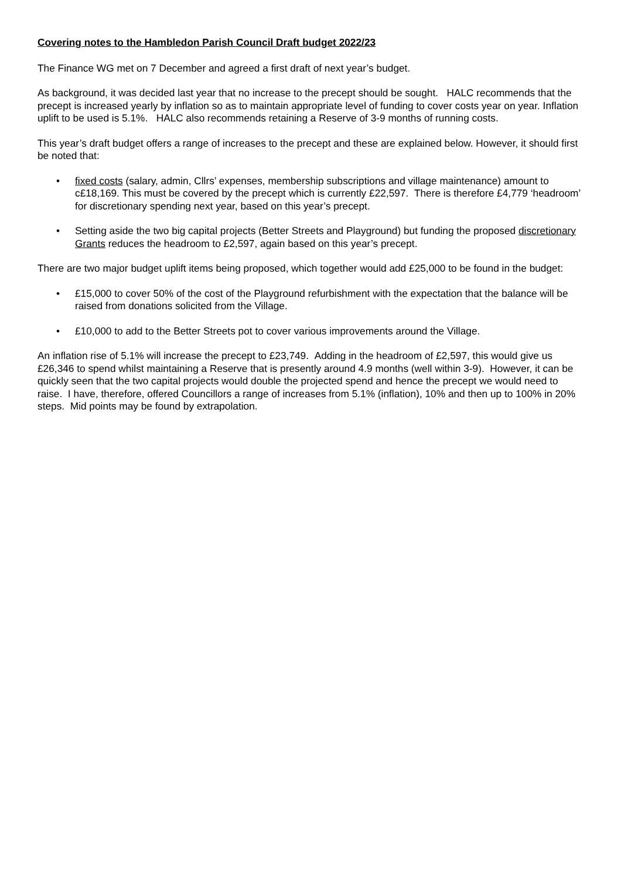Covering notes to the Hambledon Parish Council Draft budget 2022/23
The Finance WG met on 7 December and agreed a first draft of next year’s budget.
As background, it was decided last year that no increase to the precept should be sought. HALC recommends that the precept is increased yearly by inflation so as to maintain appropriate level of funding to cover costs year on year. Inflation uplift to be used is 5.1%. HALC also recommends retaining a Reserve of 3-9 months of running costs.
This year’s draft budget offers a range of increases to the precept and these are explained below. However, it should first be noted that:
• fixed costs (salary, admin, Cllrs’ expenses, membership subscriptions and village maintenance) amount to c£18,169. This must be covered by the precept which is currently £22,597. There is therefore £4,779 ‘headroom’ for discretionary spending next year, based on this year’s precept.
• Setting aside the two big capital projects (Better Streets and Playground) but funding the proposed discretionary Grants reduces the headroom to £2,597, again based on this year’s precept.
There are two major budget uplift items being proposed, which together would add £25,000 to be found in the budget:
• £15,000 to cover 50% of the cost of the Playground refurbishment with the expectation that the balance will be raised from donations solicited from the Village.
• £10,000 to add to the Better Streets pot to cover various improvements around the Village.
An inflation rise of 5.1% will increase the precept to £23,749. Adding in the headroom of £2,597, this would give us £26,346 to spend whilst maintaining a Reserve that is presently around 4.9 months (well within 3-9). However, it can be quickly seen that the two capital projects would double the projected spend and hence the precept we would need to raise. I have, therefore, offered Councillors a range of increases from 5.1% (inflation), 10% and then up to 100% in 20% steps. Mid points may be found by extrapolation.